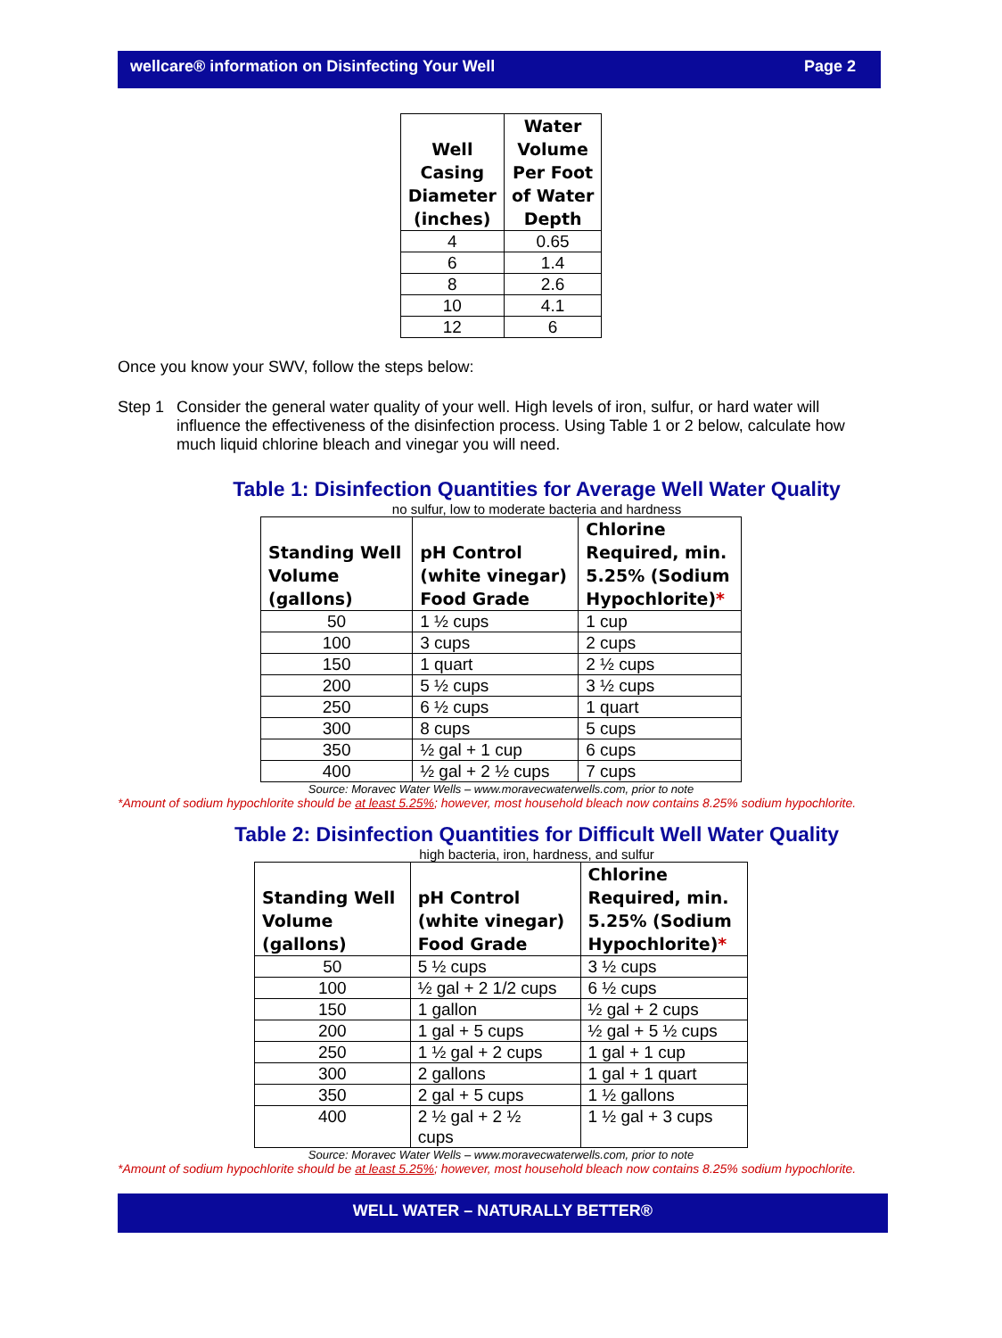wellcare® information on Disinfecting Your Well Page 2
| Well Casing Diameter (inches) | Water Volume Per Foot of Water Depth |
| --- | --- |
| 4 | 0.65 |
| 6 | 1.4 |
| 8 | 2.6 |
| 10 | 4.1 |
| 12 | 6 |
Once you know your SWV, follow the steps below:
Step 1 Consider the general water quality of your well. High levels of iron, sulfur, or hard water will influence the effectiveness of the disinfection process. Using Table 1 or 2 below, calculate how much liquid chlorine bleach and vinegar you will need.
Table 1: Disinfection Quantities for Average Well Water Quality
no sulfur, low to moderate bacteria and hardness
| Standing Well Volume (gallons) | pH Control (white vinegar) Food Grade | Chlorine Required, min. 5.25% (Sodium Hypochlorite) * |
| --- | --- | --- |
| 50 | 1 ½ cups | 1 cup |
| 100 | 3 cups | 2 cups |
| 150 | 1 quart | 2 ½ cups |
| 200 | 5 ½ cups | 3 ½ cups |
| 250 | 6 ½ cups | 1 quart |
| 300 | 8 cups | 5 cups |
| 350 | ½ gal + 1 cup | 6 cups |
| 400 | ½ gal + 2 ½ cups | 7 cups |
Source: Moravec Water Wells – www.moravecwaterwells.com, prior to note
*Amount of sodium hypochlorite should be at least 5.25%; however, most household bleach now contains 8.25% sodium hypochlorite.
Table 2: Disinfection Quantities for Difficult Well Water Quality
high bacteria, iron, hardness, and sulfur
| Standing Well Volume (gallons) | pH Control (white vinegar) Food Grade | Chlorine Required, min. 5.25% (Sodium Hypochlorite) * |
| --- | --- | --- |
| 50 | 5 ½ cups | 3 ½ cups |
| 100 | ½ gal + 2 1/2 cups | 6 ½ cups |
| 150 | 1 gallon | ½ gal + 2 cups |
| 200 | 1 gal + 5 cups | ½ gal + 5 ½ cups |
| 250 | 1 ½ gal + 2 cups | 1 gal + 1 cup |
| 300 | 2 gallons | 1 gal + 1 quart |
| 350 | 2 gal + 5 cups | 1 ½ gallons |
| 400 | 2 ½ gal + 2 ½ cups | 1 ½ gal + 3 cups |
Source: Moravec Water Wells – www.moravecwaterwells.com, prior to note
*Amount of sodium hypochlorite should be at least 5.25%; however, most household bleach now contains 8.25% sodium hypochlorite.
WELL WATER – NATURALLY BETTER®